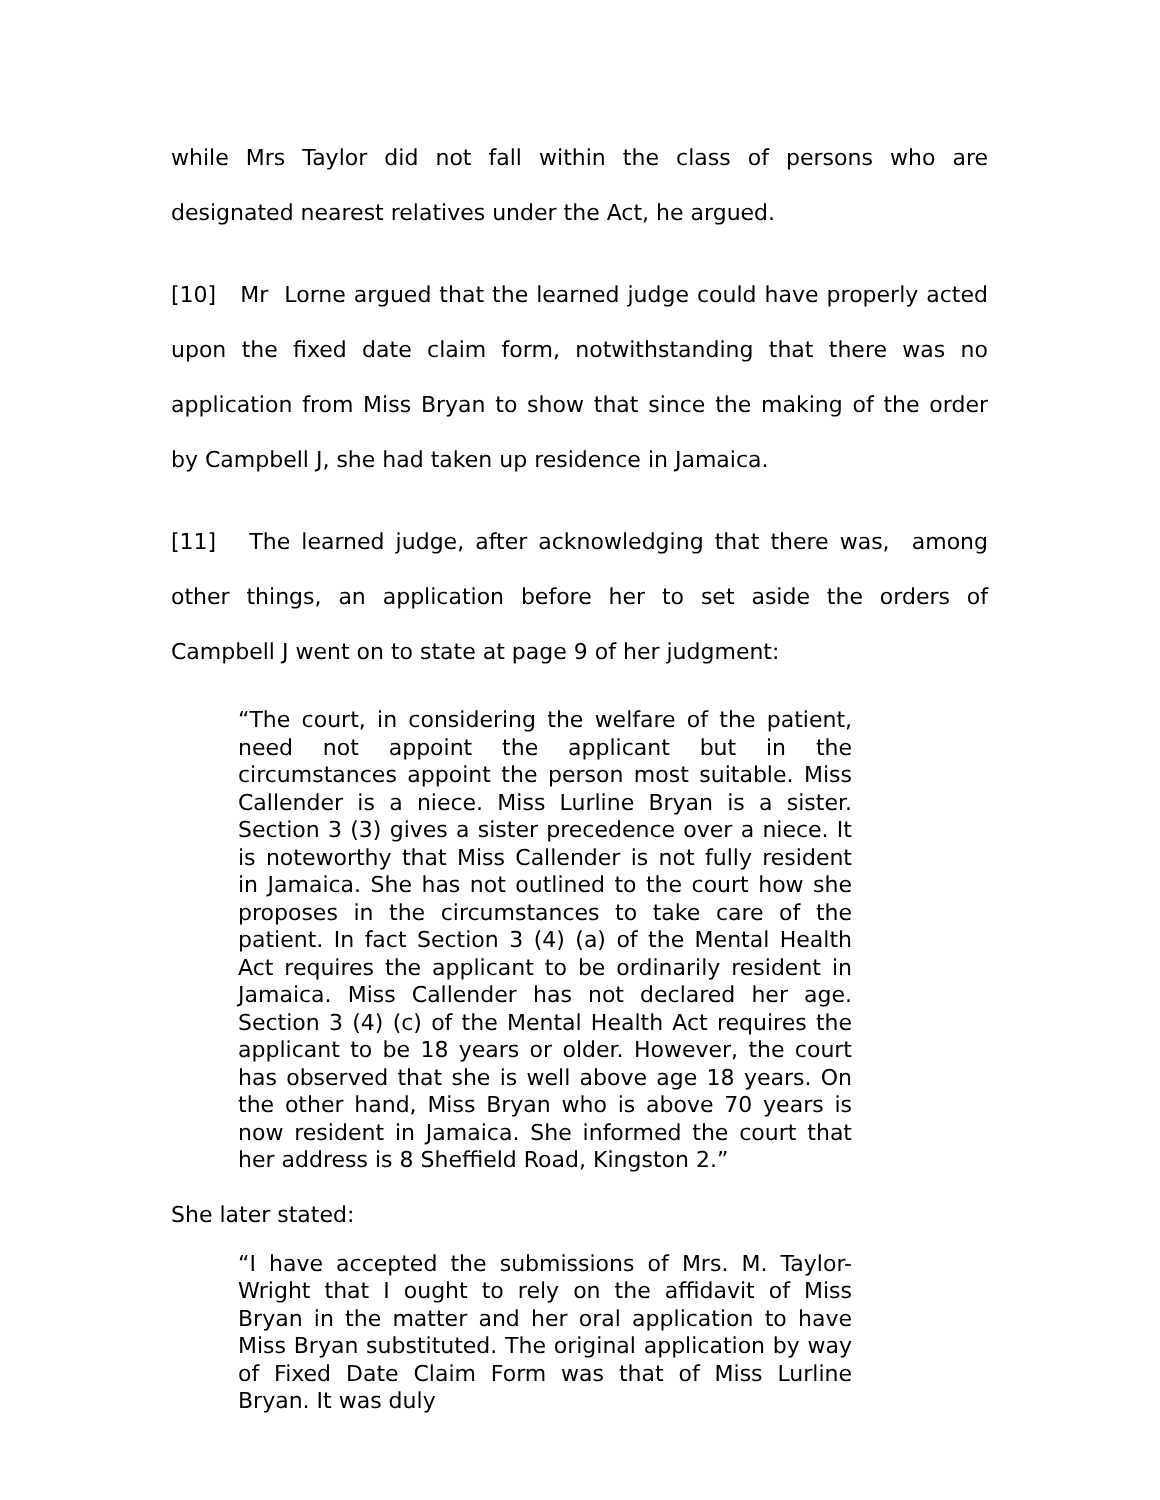while Mrs Taylor did not fall within the class of persons who are designated nearest relatives under the Act, he argued.
[10] Mr Lorne argued that the learned judge could have properly acted upon the fixed date claim form, notwithstanding that there was no application from Miss Bryan to show that since the making of the order by Campbell J, she had taken up residence in Jamaica.
[11] The learned judge, after acknowledging that there was, among other things, an application before her to set aside the orders of Campbell J went on to state at page 9 of her judgment:
“The court, in considering the welfare of the patient, need not appoint the applicant but in the circumstances appoint the person most suitable. Miss Callender is a niece. Miss Lurline Bryan is a sister. Section 3 (3) gives a sister precedence over a niece. It is noteworthy that Miss Callender is not fully resident in Jamaica. She has not outlined to the court how she proposes in the circumstances to take care of the patient. In fact Section 3 (4) (a) of the Mental Health Act requires the applicant to be ordinarily resident in Jamaica. Miss Callender has not declared her age. Section 3 (4) (c) of the Mental Health Act requires the applicant to be 18 years or older. However, the court has observed that she is well above age 18 years. On the other hand, Miss Bryan who is above 70 years is now resident in Jamaica. She informed the court that her address is 8 Sheffield Road, Kingston 2.”
She later stated:
“I have accepted the submissions of Mrs. M. Taylor-Wright that I ought to rely on the affidavit of Miss Bryan in the matter and her oral application to have Miss Bryan substituted. The original application by way of Fixed Date Claim Form was that of Miss Lurline Bryan. It was duly